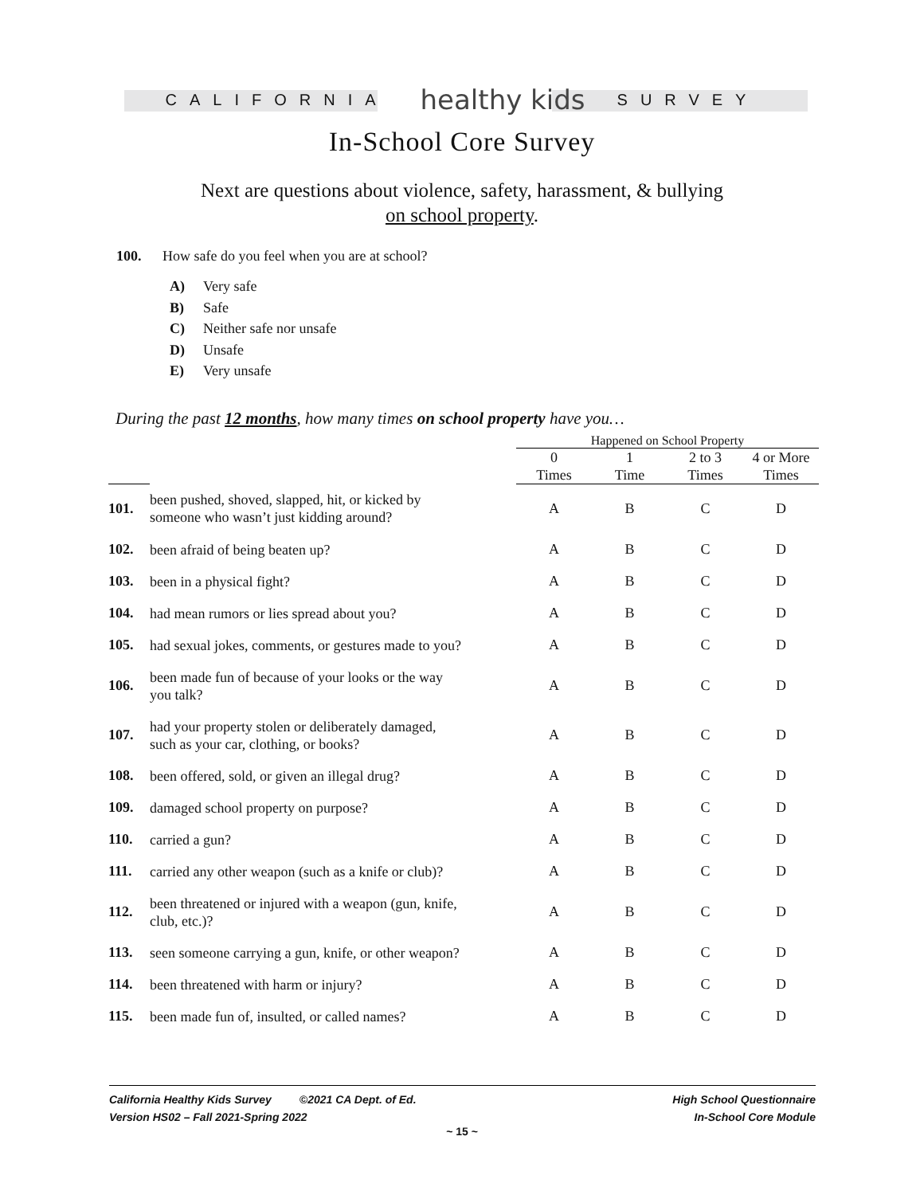CALIFORNIA healthy kids SURVEY
In-School Core Survey
Next are questions about violence, safety, harassment, & bullying
on school property.
100. How safe do you feel when you are at school?
A) Very safe
B) Safe
C) Neither safe nor unsafe
D) Unsafe
E) Very unsafe
During the past 12 months, how many times on school property have you…
| | | Happened on School Property | | | |
| --- | --- | --- | --- | --- | --- |
| | | 0 Times | 1 Time | 2 to 3 Times | 4 or More Times |
| 101. | been pushed, shoved, slapped, hit, or kicked by someone who wasn’t just kidding around? | A | B | C | D |
| 102. | been afraid of being beaten up? | A | B | C | D |
| 103. | been in a physical fight? | A | B | C | D |
| 104. | had mean rumors or lies spread about you? | A | B | C | D |
| 105. | had sexual jokes, comments, or gestures made to you? | A | B | C | D |
| 106. | been made fun of because of your looks or the way you talk? | A | B | C | D |
| 107. | had your property stolen or deliberately damaged, such as your car, clothing, or books? | A | B | C | D |
| 108. | been offered, sold, or given an illegal drug? | A | B | C | D |
| 109. | damaged school property on purpose? | A | B | C | D |
| 110. | carried a gun? | A | B | C | D |
| 111. | carried any other weapon (such as a knife or club)? | A | B | C | D |
| 112. | been threatened or injured with a weapon (gun, knife, club, etc.)? | A | B | C | D |
| 113. | seen someone carrying a gun, knife, or other weapon? | A | B | C | D |
| 114. | been threatened with harm or injury? | A | B | C | D |
| 115. | been made fun of, insulted, or called names? | A | B | C | D |
California Healthy Kids Survey ©2021 CA Dept. of Ed.
Version HS02 – Fall 2021-Spring 2022
High School Questionnaire
In-School Core Module
~ 15 ~